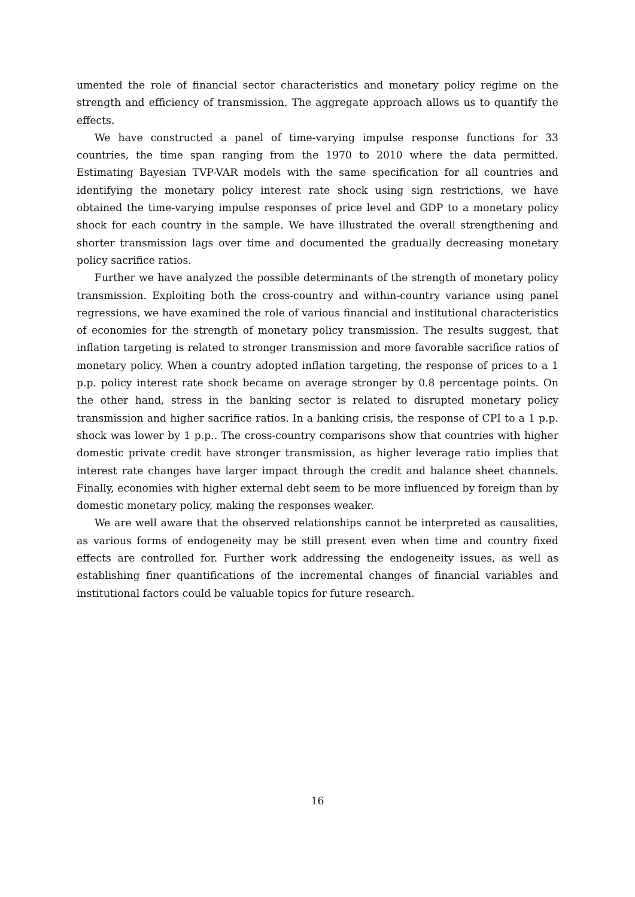umented the role of financial sector characteristics and monetary policy regime on the strength and efficiency of transmission. The aggregate approach allows us to quantify the effects.
We have constructed a panel of time-varying impulse response functions for 33 countries, the time span ranging from the 1970 to 2010 where the data permitted. Estimating Bayesian TVP-VAR models with the same specification for all countries and identifying the monetary policy interest rate shock using sign restrictions, we have obtained the time-varying impulse responses of price level and GDP to a monetary policy shock for each country in the sample. We have illustrated the overall strengthening and shorter transmission lags over time and documented the gradually decreasing monetary policy sacrifice ratios.
Further we have analyzed the possible determinants of the strength of monetary policy transmission. Exploiting both the cross-country and within-country variance using panel regressions, we have examined the role of various financial and institutional characteristics of economies for the strength of monetary policy transmission. The results suggest, that inflation targeting is related to stronger transmission and more favorable sacrifice ratios of monetary policy. When a country adopted inflation targeting, the response of prices to a 1 p.p. policy interest rate shock became on average stronger by 0.8 percentage points. On the other hand, stress in the banking sector is related to disrupted monetary policy transmission and higher sacrifice ratios. In a banking crisis, the response of CPI to a 1 p.p. shock was lower by 1 p.p.. The cross-country comparisons show that countries with higher domestic private credit have stronger transmission, as higher leverage ratio implies that interest rate changes have larger impact through the credit and balance sheet channels. Finally, economies with higher external debt seem to be more influenced by foreign than by domestic monetary policy, making the responses weaker.
We are well aware that the observed relationships cannot be interpreted as causalities, as various forms of endogeneity may be still present even when time and country fixed effects are controlled for. Further work addressing the endogeneity issues, as well as establishing finer quantifications of the incremental changes of financial variables and institutional factors could be valuable topics for future research.
16